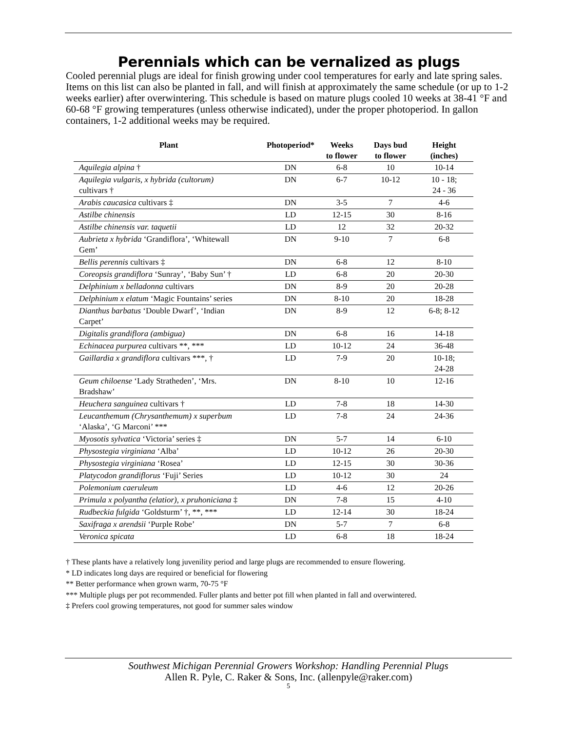Perennials which can be vernalized as plugs
Cooled perennial plugs are ideal for finish growing under cool temperatures for early and late spring sales. Items on this list can also be planted in fall, and will finish at approximately the same schedule (or up to 1-2 weeks earlier) after overwintering. This schedule is based on mature plugs cooled 10 weeks at 38-41 °F and 60-68 °F growing temperatures (unless otherwise indicated), under the proper photoperiod. In gallon containers, 1-2 additional weeks may be required.
| Plant | Photoperiod* | Weeks to flower | Days bud to flower | Height (inches) |
| --- | --- | --- | --- | --- |
| Aquilegia alpina † | DN | 6-8 | 10 | 10-14 |
| Aquilegia vulgaris, x hybrida (cultorum) cultivars † | DN | 6-7 | 10-12 | 10 - 18; 24 - 36 |
| Arabis caucasica cultivars ‡ | DN | 3-5 | 7 | 4-6 |
| Astilbe chinensis | LD | 12-15 | 30 | 8-16 |
| Astilbe chinensis var. taquetii | LD | 12 | 32 | 20-32 |
| Aubrieta x hybrida ‘Grandiflora’, ‘Whitewall Gem’ | DN | 9-10 | 7 | 6-8 |
| Bellis perennis cultivars ‡ | DN | 6-8 | 12 | 8-10 |
| Coreopsis grandiflora ‘Sunray’, ‘Baby Sun’ † | LD | 6-8 | 20 | 20-30 |
| Delphinium x belladonna cultivars | DN | 8-9 | 20 | 20-28 |
| Delphinium x elatum ‘Magic Fountains’ series | DN | 8-10 | 20 | 18-28 |
| Dianthus barbatus ‘Double Dwarf’, ‘Indian Carpet’ | DN | 8-9 | 12 | 6-8; 8-12 |
| Digitalis grandiflora (ambigua) | DN | 6-8 | 16 | 14-18 |
| Echinacea purpurea cultivars **, *** | LD | 10-12 | 24 | 36-48 |
| Gaillardia x grandiflora cultivars ***, † | LD | 7-9 | 20 | 10-18; 24-28 |
| Geum chiloense ‘Lady Stratheden’, ‘Mrs. Bradshaw’ | DN | 8-10 | 10 | 12-16 |
| Heuchera sanguinea cultivars † | LD | 7-8 | 18 | 14-30 |
| Leucanthemum (Chrysanthemum) x superbum ‘Alaska’, ‘G Marconi’ *** | LD | 7-8 | 24 | 24-36 |
| Myosotis sylvatica ‘Victoria’ series ‡ | DN | 5-7 | 14 | 6-10 |
| Physostegia virginiana ‘Alba’ | LD | 10-12 | 26 | 20-30 |
| Physostegia virginiana ‘Rosea’ | LD | 12-15 | 30 | 30-36 |
| Platycodon grandiflorus ‘Fuji’ Series | LD | 10-12 | 30 | 24 |
| Polemonium caeruleum | LD | 4-6 | 12 | 20-26 |
| Primula x polyantha (elatior), x pruhoniciana ‡ | DN | 7-8 | 15 | 4-10 |
| Rudbeckia fulgida ‘Goldsturm’ †, **, *** | LD | 12-14 | 30 | 18-24 |
| Saxifraga x arendsii ‘Purple Robe’ | DN | 5-7 | 7 | 6-8 |
| Veronica spicata | LD | 6-8 | 18 | 18-24 |
† These plants have a relatively long juvenility period and large plugs are recommended to ensure flowering.
* LD indicates long days are required or beneficial for flowering
** Better performance when grown warm, 70-75 °F
*** Multiple plugs per pot recommended. Fuller plants and better pot fill when planted in fall and overwintered.
‡ Prefers cool growing temperatures, not good for summer sales window
Southwest Michigan Perennial Growers Workshop: Handling Perennial Plugs
Allen R. Pyle, C. Raker & Sons, Inc. (allenpyle@raker.com)
5